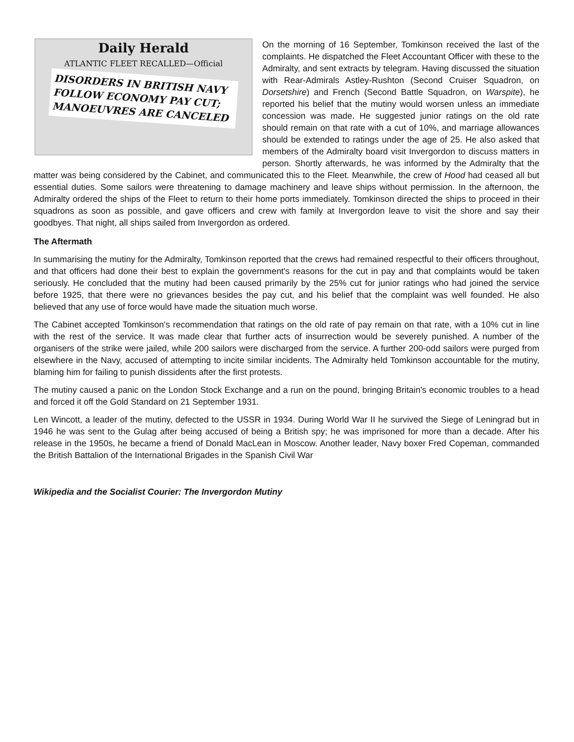Daily Herald
ATLANTIC FLEET RECALLED—Official
DISORDERS IN BRITISH NAVY FOLLOW ECONOMY PAY CUT; MANOEUVRES ARE CANCELED
On the morning of 16 September, Tomkinson received the last of the complaints. He dispatched the Fleet Accountant Officer with these to the Admiralty, and sent extracts by telegram. Having discussed the situation with Rear-Admirals Astley-Rushton (Second Cruiser Squadron, on Dorsetshire) and French (Second Battle Squadron, on Warspite), he reported his belief that the mutiny would worsen unless an immediate concession was made. He suggested junior ratings on the old rate should remain on that rate with a cut of 10%, and marriage allowances should be extended to ratings under the age of 25. He also asked that members of the Admiralty board visit Invergordon to discuss matters in person. Shortly afterwards, he was informed by the Admiralty that the matter was being considered by the Cabinet, and communicated this to the Fleet. Meanwhile, the crew of Hood had ceased all but essential duties. Some sailors were threatening to damage machinery and leave ships without permission. In the afternoon, the Admiralty ordered the ships of the Fleet to return to their home ports immediately. Tomkinson directed the ships to proceed in their squadrons as soon as possible, and gave officers and crew with family at Invergordon leave to visit the shore and say their goodbyes. That night, all ships sailed from Invergordon as ordered.
The Aftermath
In summarising the mutiny for the Admiralty, Tomkinson reported that the crews had remained respectful to their officers throughout, and that officers had done their best to explain the government's reasons for the cut in pay and that complaints would be taken seriously. He concluded that the mutiny had been caused primarily by the 25% cut for junior ratings who had joined the service before 1925, that there were no grievances besides the pay cut, and his belief that the complaint was well founded. He also believed that any use of force would have made the situation much worse.
The Cabinet accepted Tomkinson's recommendation that ratings on the old rate of pay remain on that rate, with a 10% cut in line with the rest of the service. It was made clear that further acts of insurrection would be severely punished. A number of the organisers of the strike were jailed, while 200 sailors were discharged from the service. A further 200-odd sailors were purged from elsewhere in the Navy, accused of attempting to incite similar incidents. The Admiralty held Tomkinson accountable for the mutiny, blaming him for failing to punish dissidents after the first protests.
The mutiny caused a panic on the London Stock Exchange and a run on the pound, bringing Britain's economic troubles to a head and forced it off the Gold Standard on 21 September 1931.
Len Wincott, a leader of the mutiny, defected to the USSR in 1934. During World War II he survived the Siege of Leningrad but in 1946 he was sent to the Gulag after being accused of being a British spy; he was imprisoned for more than a decade. After his release in the 1950s, he became a friend of Donald MacLean in Moscow. Another leader, Navy boxer Fred Copeman, commanded the British Battalion of the International Brigades in the Spanish Civil War
Wikipedia and the Socialist Courier: The Invergordon Mutiny